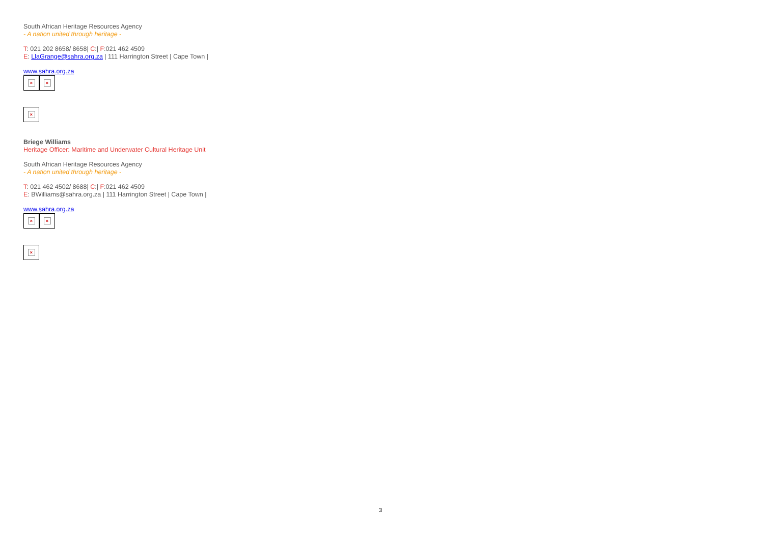South African Heritage Resources Agency
- A nation united through heritage -
T: 021 202 8658/ 8658| C:| F:021 462 4509
E: LlaGrange@sahra.org.za | 111 Harrington Street | Cape Town |
www.sahra.org.za
× ×
×
Briege Williams
Heritage Officer: Maritime and Underwater Cultural Heritage Unit
South African Heritage Resources Agency
- A nation united through heritage -
T: 021 462 4502/ 8688| C:| F:021 462 4509
E: BWilliams@sahra.org.za | 111 Harrington Street | Cape Town |
www.sahra.org.za
× ×
×
3